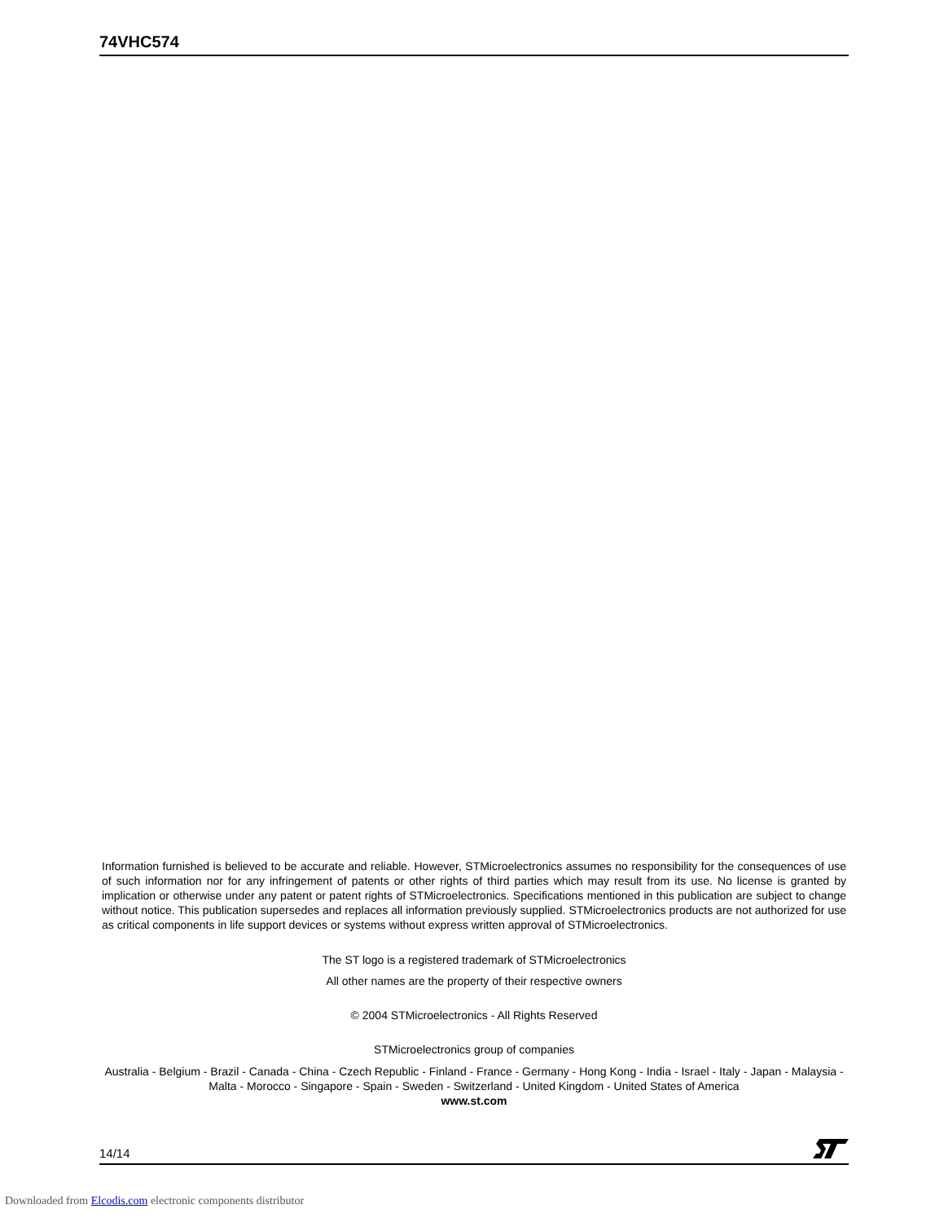74VHC574
Information furnished is believed to be accurate and reliable. However, STMicroelectronics assumes no responsibility for the consequences of use of such information nor for any infringement of patents or other rights of third parties which may result from its use. No license is granted by implication or otherwise under any patent or patent rights of STMicroelectronics. Specifications mentioned in this publication are subject to change without notice. This publication supersedes and replaces all information previously supplied. STMicroelectronics products are not authorized for use as critical components in life support devices or systems without express written approval of STMicroelectronics.
The ST logo is a registered trademark of STMicroelectronics
All other names are the property of their respective owners
© 2004 STMicroelectronics - All Rights Reserved
STMicroelectronics group of companies
Australia - Belgium - Brazil - Canada - China - Czech Republic - Finland - France - Germany - Hong Kong - India - Israel - Italy - Japan - Malaysia - Malta - Morocco - Singapore - Spain - Sweden - Switzerland - United Kingdom - United States of America
www.st.com
14/14
Downloaded from Elcodis.com electronic components distributor